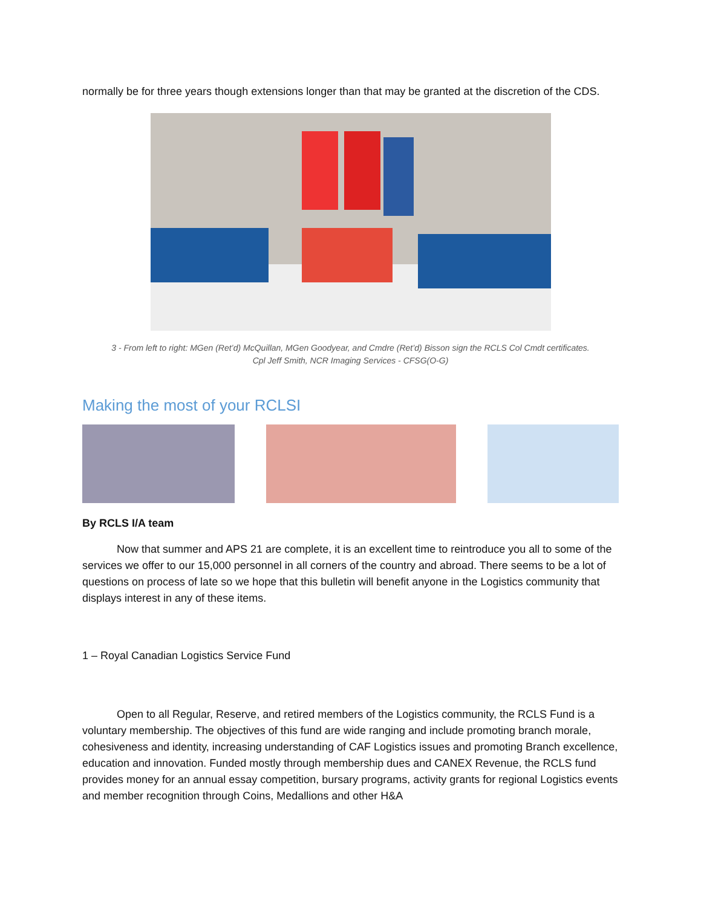normally be for three years though extensions longer than that may be granted at the discretion of the CDS.
3 - From left to right: MGen (Ret’d) McQuillan, MGen Goodyear, and Cmdre (Ret’d) Bisson sign the RCLS Col Cmdt certificates.
Cpl Jeff Smith, NCR Imaging Services - CFSG(O-G)
Making the most of your RCLSI
By RCLS I/A team
Now that summer and APS 21 are complete, it is an excellent time to reintroduce you all to some of the services we offer to our 15,000 personnel in all corners of the country and abroad. There seems to be a lot of questions on process of late so we hope that this bulletin will benefit anyone in the Logistics community that displays interest in any of these items.
1 – Royal Canadian Logistics Service Fund
Open to all Regular, Reserve, and retired members of the Logistics community, the RCLS Fund is a voluntary membership. The objectives of this fund are wide ranging and include promoting branch morale, cohesiveness and identity, increasing understanding of CAF Logistics issues and promoting Branch excellence, education and innovation. Funded mostly through membership dues and CANEX Revenue, the RCLS fund provides money for an annual essay competition, bursary programs, activity grants for regional Logistics events and member recognition through Coins, Medallions and other H&A